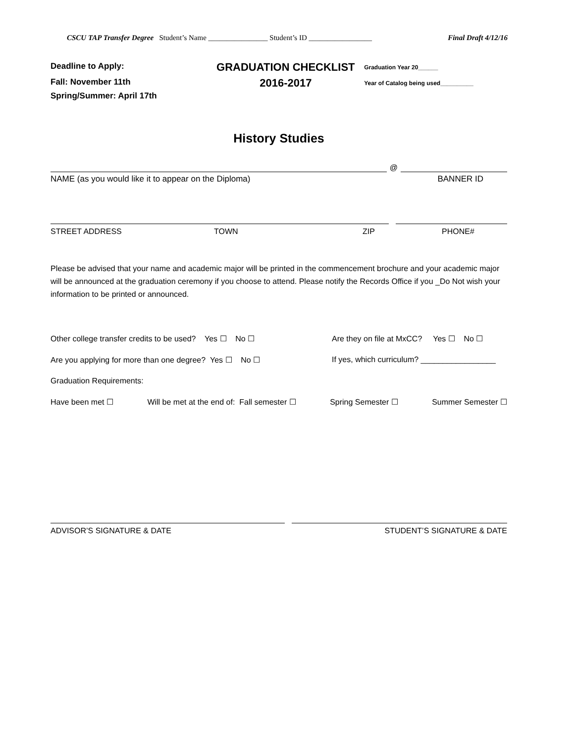CSCU TAP Transfer Degree Student’s Name ________________ Student’s ID _________________ Final Draft 4/12/16
Deadline to Apply:
Fall: November 11th
Spring/Summer: April 17th
GRADUATION CHECKLIST
2016-2017
Graduation Year 20______
Year of Catalog being used__________
History Studies
@
NAME (as you would like it to appear on the Diploma) BANNER ID
STREET ADDRESS TOWN ZIP PHONE#
Please be advised that your name and academic major will be printed in the commencement brochure and your academic major will be announced at the graduation ceremony if you choose to attend. Please notify the Records Office if you _Do Not wish your information to be printed or announced.
Other college transfer credits to be used? Yes ☐ No ☐ Are they on file at MxCC? Yes ☐ No ☐
Are you applying for more than one degree? Yes ☐ No ☐ If yes, which curriculum? _________________
Graduation Requirements:
Have been met ☐ Will be met at the end of: Fall semester ☐ Spring Semester ☐ Summer Semester ☐
ADVISOR’S SIGNATURE & DATE STUDENT’S SIGNATURE & DATE